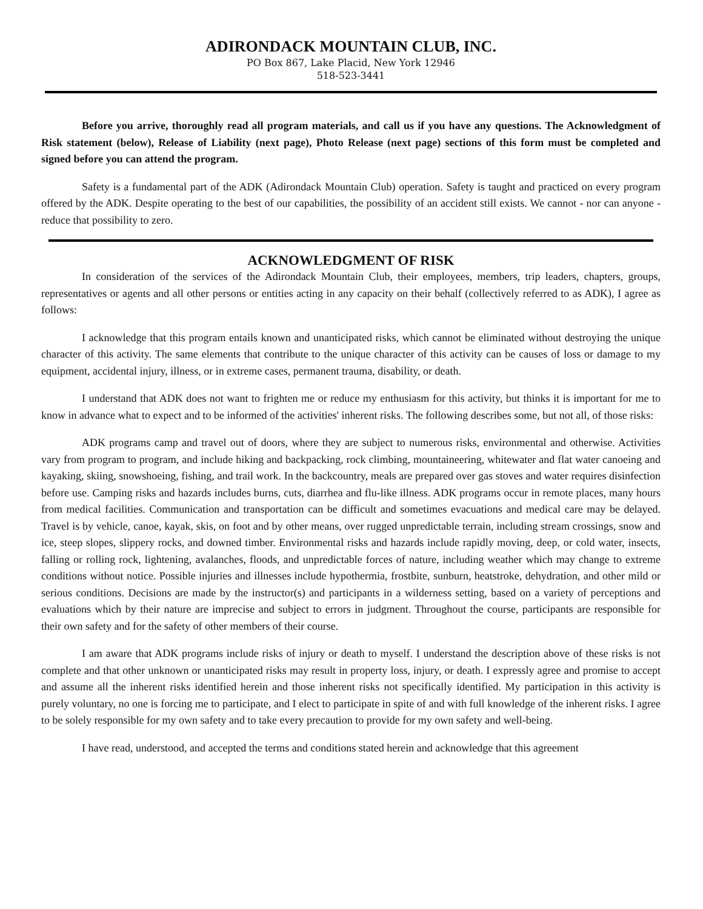ADIRONDACK MOUNTAIN CLUB, INC.
PO Box 867, Lake Placid, New York 12946
518-523-3441
Before you arrive, thoroughly read all program materials, and call us if you have any questions. The Acknowledgment of Risk statement (below), Release of Liability (next page), Photo Release (next page) sections of this form must be completed and signed before you can attend the program.
Safety is a fundamental part of the ADK (Adirondack Mountain Club) operation. Safety is taught and practiced on every program offered by the ADK. Despite operating to the best of our capabilities, the possibility of an accident still exists. We cannot - nor can anyone - reduce that possibility to zero.
ACKNOWLEDGMENT OF RISK
In consideration of the services of the Adirondack Mountain Club, their employees, members, trip leaders, chapters, groups, representatives or agents and all other persons or entities acting in any capacity on their behalf (collectively referred to as ADK), I agree as follows:
I acknowledge that this program entails known and unanticipated risks, which cannot be eliminated without destroying the unique character of this activity. The same elements that contribute to the unique character of this activity can be causes of loss or damage to my equipment, accidental injury, illness, or in extreme cases, permanent trauma, disability, or death.
I understand that ADK does not want to frighten me or reduce my enthusiasm for this activity, but thinks it is important for me to know in advance what to expect and to be informed of the activities' inherent risks. The following describes some, but not all, of those risks:
ADK programs camp and travel out of doors, where they are subject to numerous risks, environmental and otherwise. Activities vary from program to program, and include hiking and backpacking, rock climbing, mountaineering, whitewater and flat water canoeing and kayaking, skiing, snowshoeing, fishing, and trail work. In the backcountry, meals are prepared over gas stoves and water requires disinfection before use. Camping risks and hazards includes burns, cuts, diarrhea and flu-like illness. ADK programs occur in remote places, many hours from medical facilities. Communication and transportation can be difficult and sometimes evacuations and medical care may be delayed. Travel is by vehicle, canoe, kayak, skis, on foot and by other means, over rugged unpredictable terrain, including stream crossings, snow and ice, steep slopes, slippery rocks, and downed timber. Environmental risks and hazards include rapidly moving, deep, or cold water, insects, falling or rolling rock, lightening, avalanches, floods, and unpredictable forces of nature, including weather which may change to extreme conditions without notice. Possible injuries and illnesses include hypothermia, frostbite, sunburn, heatstroke, dehydration, and other mild or serious conditions. Decisions are made by the instructor(s) and participants in a wilderness setting, based on a variety of perceptions and evaluations which by their nature are imprecise and subject to errors in judgment. Throughout the course, participants are responsible for their own safety and for the safety of other members of their course.
I am aware that ADK programs include risks of injury or death to myself. I understand the description above of these risks is not complete and that other unknown or unanticipated risks may result in property loss, injury, or death. I expressly agree and promise to accept and assume all the inherent risks identified herein and those inherent risks not specifically identified. My participation in this activity is purely voluntary, no one is forcing me to participate, and I elect to participate in spite of and with full knowledge of the inherent risks. I agree to be solely responsible for my own safety and to take every precaution to provide for my own safety and well-being.
I have read, understood, and accepted the terms and conditions stated herein and acknowledge that this agreement